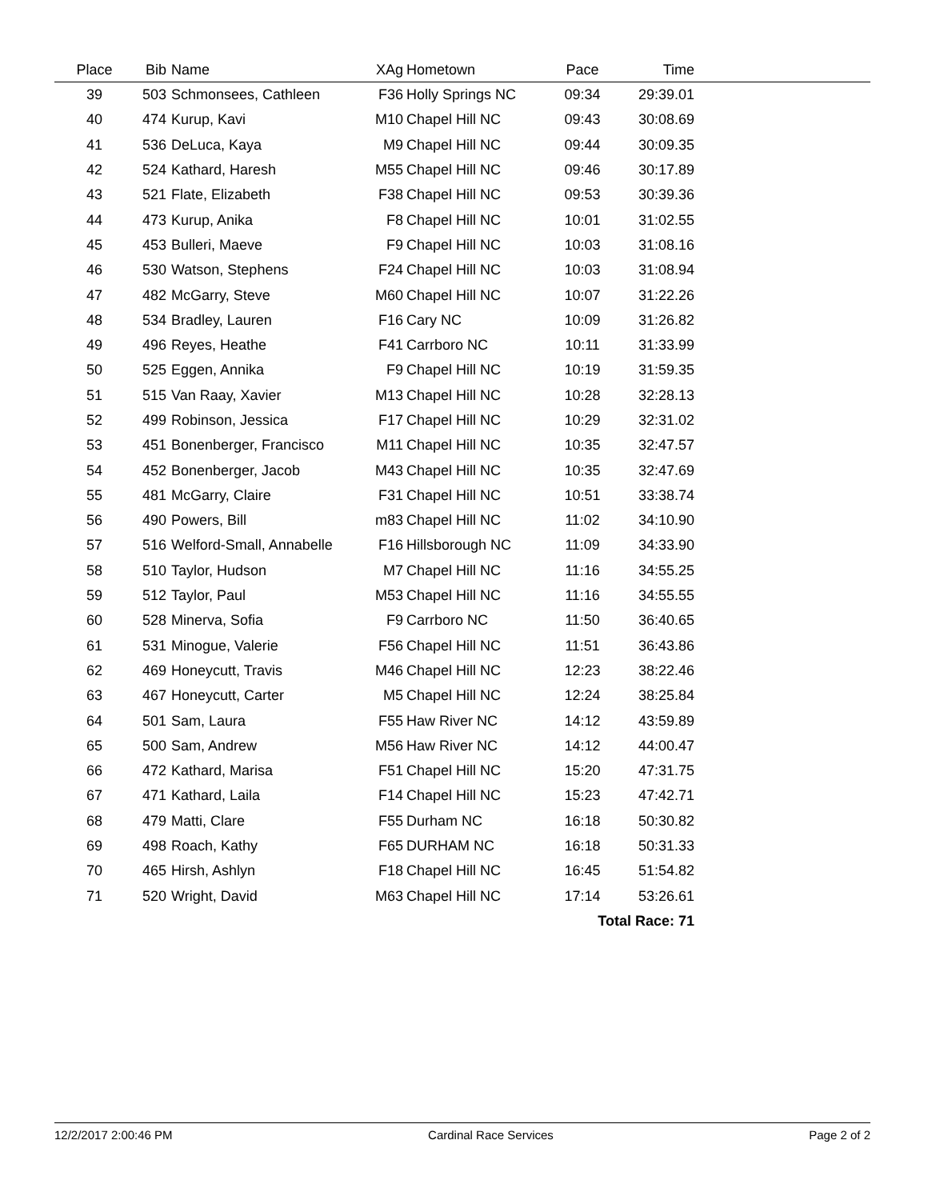| Place | Bib | Name | XAg | Hometown | Pace | Time | |
| --- | --- | --- | --- | --- | --- | --- | --- |
| 39 | 503 | Schmonsees, Cathleen | F36 | Holly Springs NC | 09:34 | 29:39.01 | |
| 40 | 474 | Kurup, Kavi | M10 | Chapel Hill NC | 09:43 | 30:08.69 | |
| 41 | 536 | DeLuca, Kaya | M9 | Chapel Hill NC | 09:44 | 30:09.35 | |
| 42 | 524 | Kathard, Haresh | M55 | Chapel Hill NC | 09:46 | 30:17.89 | |
| 43 | 521 | Flate, Elizabeth | F38 | Chapel Hill NC | 09:53 | 30:39.36 | |
| 44 | 473 | Kurup, Anika | F8 | Chapel Hill NC | 10:01 | 31:02.55 | |
| 45 | 453 | Bulleri, Maeve | F9 | Chapel Hill NC | 10:03 | 31:08.16 | |
| 46 | 530 | Watson, Stephens | F24 | Chapel Hill NC | 10:03 | 31:08.94 | |
| 47 | 482 | McGarry, Steve | M60 | Chapel Hill NC | 10:07 | 31:22.26 | |
| 48 | 534 | Bradley, Lauren | F16 | Cary NC | 10:09 | 31:26.82 | |
| 49 | 496 | Reyes, Heathe | F41 | Carrboro NC | 10:11 | 31:33.99 | |
| 50 | 525 | Eggen, Annika | F9 | Chapel Hill NC | 10:19 | 31:59.35 | |
| 51 | 515 | Van Raay, Xavier | M13 | Chapel Hill NC | 10:28 | 32:28.13 | |
| 52 | 499 | Robinson, Jessica | F17 | Chapel Hill NC | 10:29 | 32:31.02 | |
| 53 | 451 | Bonenberger, Francisco | M11 | Chapel Hill NC | 10:35 | 32:47.57 | |
| 54 | 452 | Bonenberger, Jacob | M43 | Chapel Hill NC | 10:35 | 32:47.69 | |
| 55 | 481 | McGarry, Claire | F31 | Chapel Hill NC | 10:51 | 33:38.74 | |
| 56 | 490 | Powers, Bill | m83 | Chapel Hill NC | 11:02 | 34:10.90 | |
| 57 | 516 | Welford-Small, Annabelle | F16 | Hillsborough NC | 11:09 | 34:33.90 | |
| 58 | 510 | Taylor, Hudson | M7 | Chapel Hill NC | 11:16 | 34:55.25 | |
| 59 | 512 | Taylor, Paul | M53 | Chapel Hill NC | 11:16 | 34:55.55 | |
| 60 | 528 | Minerva, Sofia | F9 | Carrboro NC | 11:50 | 36:40.65 | |
| 61 | 531 | Minogue, Valerie | F56 | Chapel Hill NC | 11:51 | 36:43.86 | |
| 62 | 469 | Honeycutt, Travis | M46 | Chapel Hill NC | 12:23 | 38:22.46 | |
| 63 | 467 | Honeycutt, Carter | M5 | Chapel Hill NC | 12:24 | 38:25.84 | |
| 64 | 501 | Sam, Laura | F55 | Haw River NC | 14:12 | 43:59.89 | |
| 65 | 500 | Sam, Andrew | M56 | Haw River NC | 14:12 | 44:00.47 | |
| 66 | 472 | Kathard, Marisa | F51 | Chapel Hill NC | 15:20 | 47:31.75 | |
| 67 | 471 | Kathard, Laila | F14 | Chapel Hill NC | 15:23 | 47:42.71 | |
| 68 | 479 | Matti, Clare | F55 | Durham NC | 16:18 | 50:30.82 | |
| 69 | 498 | Roach, Kathy | F65 | DURHAM NC | 16:18 | 50:31.33 | |
| 70 | 465 | Hirsh, Ashlyn | F18 | Chapel Hill NC | 16:45 | 51:54.82 | |
| 71 | 520 | Wright, David | M63 | Chapel Hill NC | 17:14 | 53:26.61 | |
| Total Race: 71 | | | | | | | |
12/2/2017 2:00:46 PM Cardinal Race Services Page 2 of 2